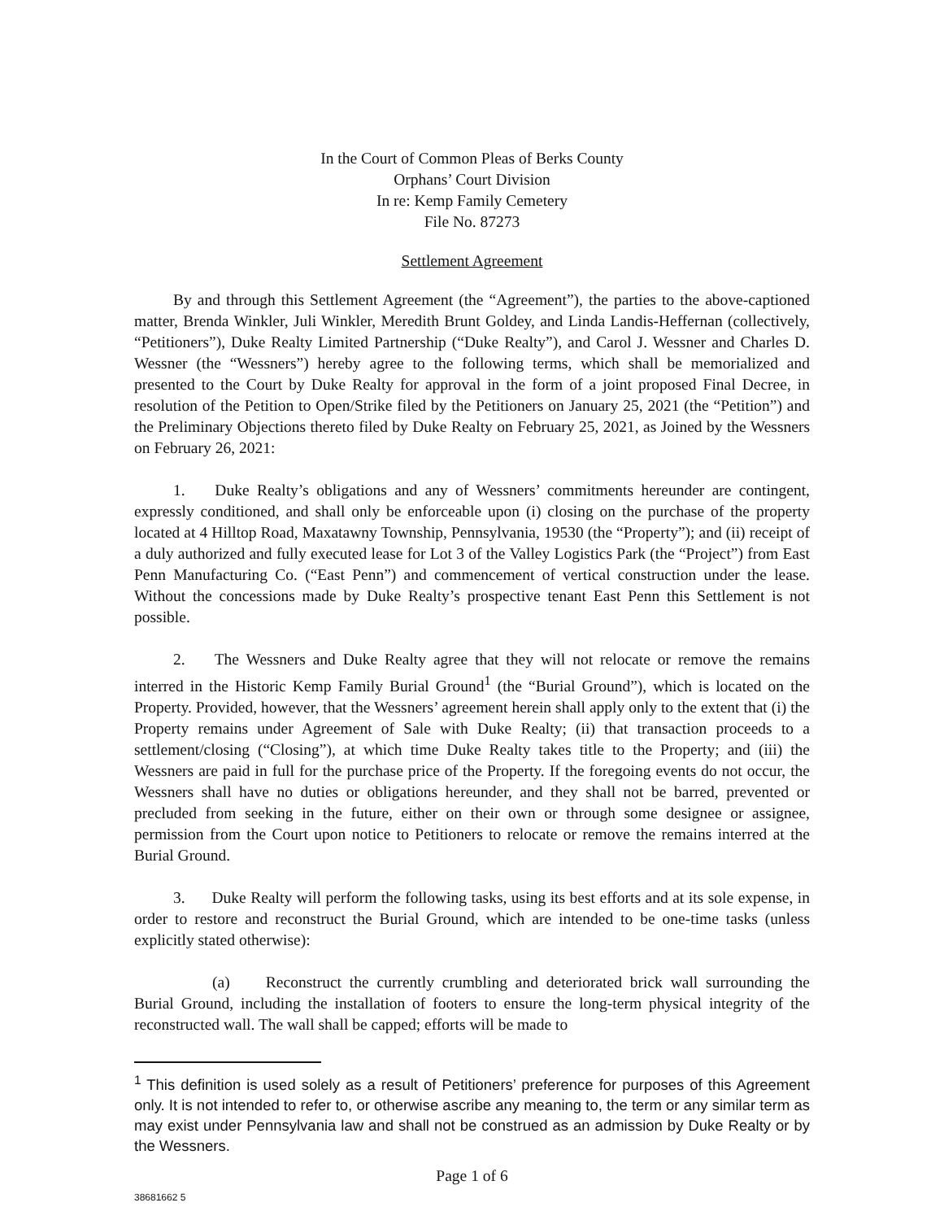In the Court of Common Pleas of Berks County
Orphans’ Court Division
In re: Kemp Family Cemetery
File No. 87273
Settlement Agreement
By and through this Settlement Agreement (the “Agreement”), the parties to the above-captioned matter, Brenda Winkler, Juli Winkler, Meredith Brunt Goldey, and Linda Landis-Heffernan (collectively, “Petitioners”), Duke Realty Limited Partnership (“Duke Realty”), and Carol J. Wessner and Charles D. Wessner (the “Wessners”) hereby agree to the following terms, which shall be memorialized and presented to the Court by Duke Realty for approval in the form of a joint proposed Final Decree, in resolution of the Petition to Open/Strike filed by the Petitioners on January 25, 2021 (the “Petition”) and the Preliminary Objections thereto filed by Duke Realty on February 25, 2021, as Joined by the Wessners on February 26, 2021:
1. Duke Realty’s obligations and any of Wessners’ commitments hereunder are contingent, expressly conditioned, and shall only be enforceable upon (i) closing on the purchase of the property located at 4 Hilltop Road, Maxatawny Township, Pennsylvania, 19530 (the “Property”); and (ii) receipt of a duly authorized and fully executed lease for Lot 3 of the Valley Logistics Park (the “Project”) from East Penn Manufacturing Co. (“East Penn”) and commencement of vertical construction under the lease. Without the concessions made by Duke Realty’s prospective tenant East Penn this Settlement is not possible.
2. The Wessners and Duke Realty agree that they will not relocate or remove the remains interred in the Historic Kemp Family Burial Ground<sup>1</sup> (the “Burial Ground”), which is located on the Property. Provided, however, that the Wessners’ agreement herein shall apply only to the extent that (i) the Property remains under Agreement of Sale with Duke Realty; (ii) that transaction proceeds to a settlement/closing (“Closing”), at which time Duke Realty takes title to the Property; and (iii) the Wessners are paid in full for the purchase price of the Property. If the foregoing events do not occur, the Wessners shall have no duties or obligations hereunder, and they shall not be barred, prevented or precluded from seeking in the future, either on their own or through some designee or assignee, permission from the Court upon notice to Petitioners to relocate or remove the remains interred at the Burial Ground.
3. Duke Realty will perform the following tasks, using its best efforts and at its sole expense, in order to restore and reconstruct the Burial Ground, which are intended to be one-time tasks (unless explicitly stated otherwise):
(a) Reconstruct the currently crumbling and deteriorated brick wall surrounding the Burial Ground, including the installation of footers to ensure the long-term physical integrity of the reconstructed wall. The wall shall be capped; efforts will be made to
<sup>1</sup> This definition is used solely as a result of Petitioners’ preference for purposes of this Agreement only. It is not intended to refer to, or otherwise ascribe any meaning to, the term or any similar term as may exist under Pennsylvania law and shall not be construed as an admission by Duke Realty or by the Wessners.
Page 1 of 6
38681662 5